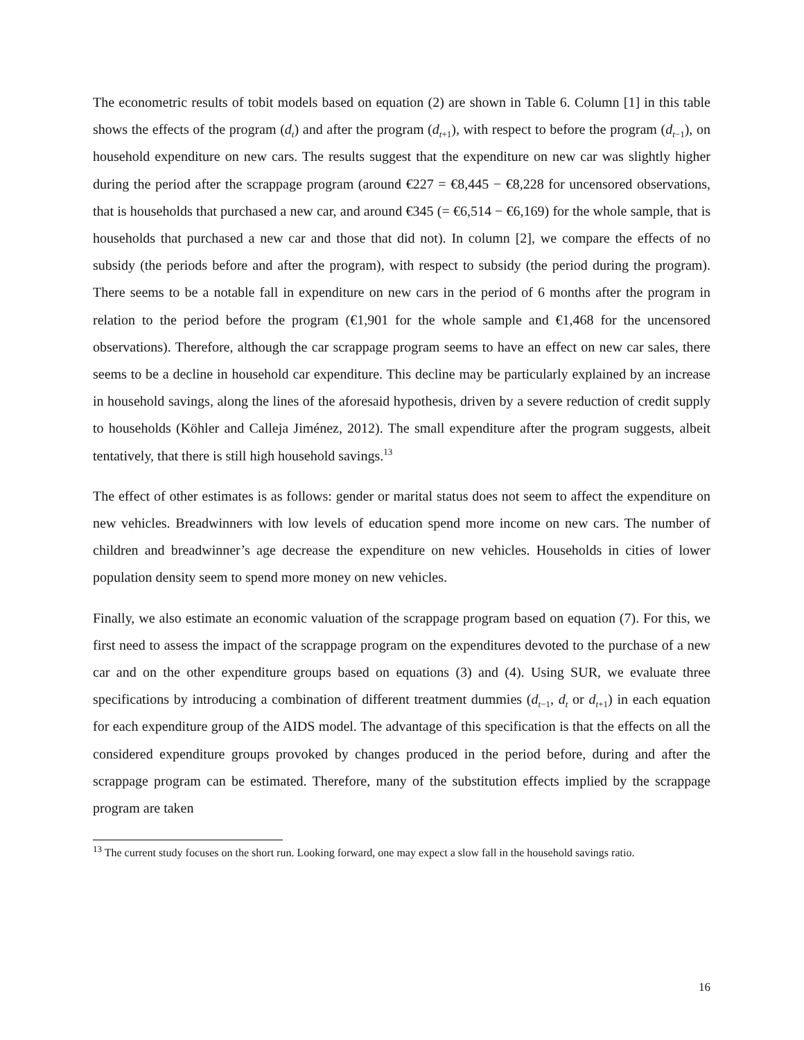The econometric results of tobit models based on equation (2) are shown in Table 6. Column [1] in this table shows the effects of the program (d<sub>t</sub>) and after the program (d<sub>t</sub><sub>+1</sub>), with respect to before the program (d<sub>t</sub><sub>−1</sub>), on household expenditure on new cars. The results suggest that the expenditure on new car was slightly higher during the period after the scrappage program (around €227 = €8,445 − €8,228 for uncensored observations, that is households that purchased a new car, and around €345 (= €6,514 − €6,169) for the whole sample, that is households that purchased a new car and those that did not). In column [2], we compare the effects of no subsidy (the periods before and after the program), with respect to subsidy (the period during the program). There seems to be a notable fall in expenditure on new cars in the period of 6 months after the program in relation to the period before the program (€1,901 for the whole sample and €1,468 for the uncensored observations). Therefore, although the car scrappage program seems to have an effect on new car sales, there seems to be a decline in household car expenditure. This decline may be particularly explained by an increase in household savings, along the lines of the aforesaid hypothesis, driven by a severe reduction of credit supply to households (Köhler and Calleja Jiménez, 2012). The small expenditure after the program suggests, albeit tentatively, that there is still high household savings.<sup>13</sup>
The effect of other estimates is as follows: gender or marital status does not seem to affect the expenditure on new vehicles. Breadwinners with low levels of education spend more income on new cars. The number of children and breadwinner’s age decrease the expenditure on new vehicles. Households in cities of lower population density seem to spend more money on new vehicles.
Finally, we also estimate an economic valuation of the scrappage program based on equation (7). For this, we first need to assess the impact of the scrappage program on the expenditures devoted to the purchase of a new car and on the other expenditure groups based on equations (3) and (4). Using SUR, we evaluate three specifications by introducing a combination of different treatment dummies (d<sub>t</sub><sub>−1</sub>, d<sub>t</sub> or d<sub>t</sub><sub>+1</sub>) in each equation for each expenditure group of the AIDS model. The advantage of this specification is that the effects on all the considered expenditure groups provoked by changes produced in the period before, during and after the scrappage program can be estimated. Therefore, many of the substitution effects implied by the scrappage program are taken
<sup>13</sup> The current study focuses on the short run. Looking forward, one may expect a slow fall in the household savings ratio.
16